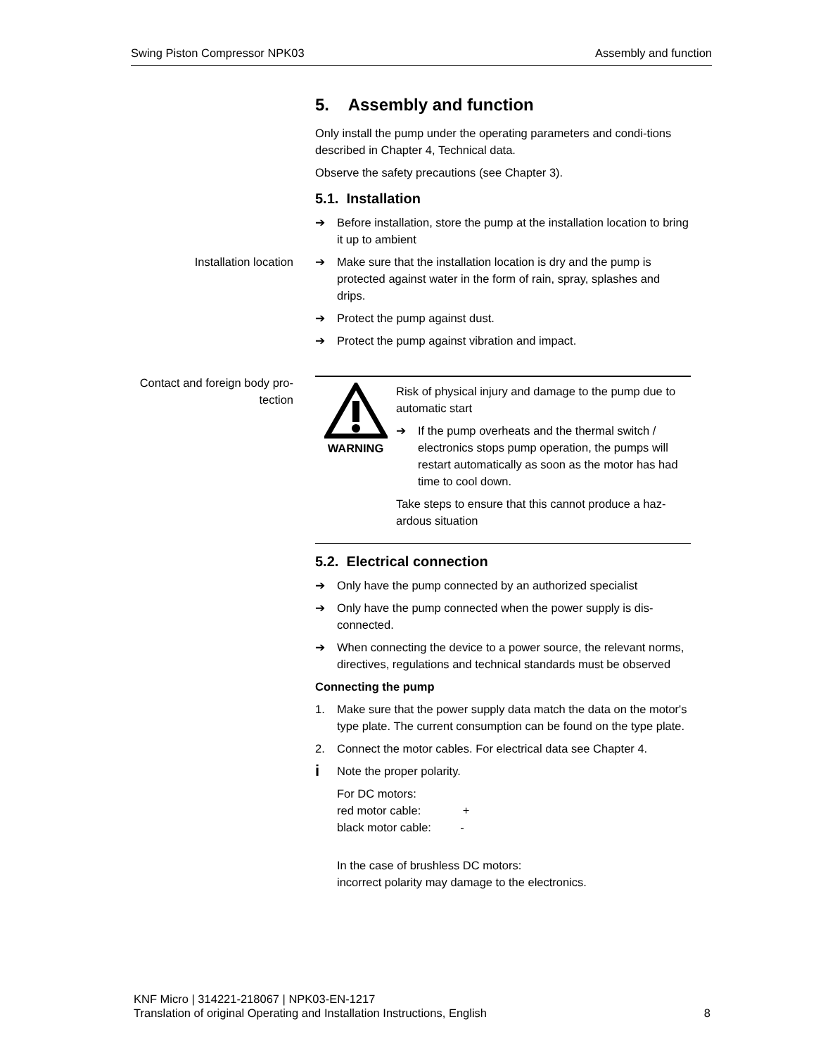Swing Piston Compressor NPK03 Assembly and function
5. Assembly and function
Only install the pump under the operating parameters and condi-tions described in Chapter 4, Technical data.
Observe the safety precautions (see Chapter 3).
5.1. Installation
➔ Before installation, store the pump at the installation location to bring it up to ambient
Installation location ➔ Make sure that the installation location is dry and the pump is protected against water in the form of rain, spray, splashes and drips.
➔ Protect the pump against dust.
➔ Protect the pump against vibration and impact.
Contact and foreign body pro-tection
WARNING
Risk of physical injury and damage to the pump due to automatic start
➔ If the pump overheats and the thermal switch / electronics stops pump operation, the pumps will restart automatically as soon as the motor has had time to cool down.
Take steps to ensure that this cannot produce a haz-ardous situation
5.2. Electrical connection
➔ Only have the pump connected by an authorized specialist
➔ Only have the pump connected when the power supply is dis-connected.
➔ When connecting the device to a power source, the relevant norms, directives, regulations and technical standards must be observed
Connecting the pump
1. Make sure that the power supply data match the data on the motor's type plate. The current consumption can be found on the type plate.
2. Connect the motor cables. For electrical data see Chapter 4.
i
Note the proper polarity.
For DC motors:
red motor cable: +
black motor cable: -
In the case of brushless DC motors:
incorrect polarity may damage to the electronics.
KNF Micro | 314221-218067 | NPK03-EN-1217
Translation of original Operating and Installation Instructions, English
8